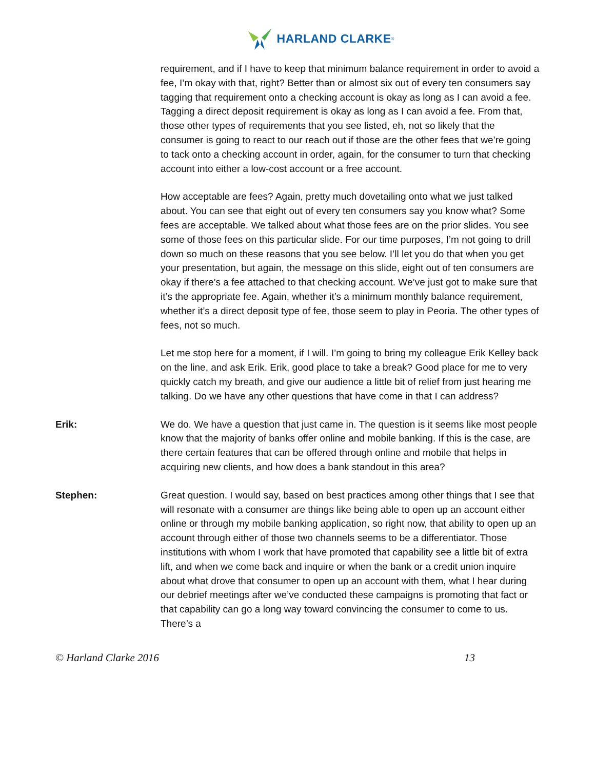HARLAND CLARKE<sup>®</sup>
requirement, and if I have to keep that minimum balance requirement in order to avoid a fee, I’m okay with that, right? Better than or almost six out of every ten consumers say tagging that requirement onto a checking account is okay as long as I can avoid a fee. Tagging a direct deposit requirement is okay as long as I can avoid a fee. From that, those other types of requirements that you see listed, eh, not so likely that the consumer is going to react to our reach out if those are the other fees that we’re going to tack onto a checking account in order, again, for the consumer to turn that checking account into either a low-cost account or a free account.
How acceptable are fees? Again, pretty much dovetailing onto what we just talked about. You can see that eight out of every ten consumers say you know what? Some fees are acceptable. We talked about what those fees are on the prior slides. You see some of those fees on this particular slide. For our time purposes, I’m not going to drill down so much on these reasons that you see below. I’ll let you do that when you get your presentation, but again, the message on this slide, eight out of ten consumers are okay if there’s a fee attached to that checking account. We’ve just got to make sure that it’s the appropriate fee. Again, whether it’s a minimum monthly balance requirement, whether it’s a direct deposit type of fee, those seem to play in Peoria. The other types of fees, not so much.
Let me stop here for a moment, if I will. I’m going to bring my colleague Erik Kelley back on the line, and ask Erik. Erik, good place to take a break? Good place for me to very quickly catch my breath, and give our audience a little bit of relief from just hearing me talking. Do we have any other questions that have come in that I can address?
Erik:
We do. We have a question that just came in. The question is it seems like most people know that the majority of banks offer online and mobile banking. If this is the case, are there certain features that can be offered through online and mobile that helps in acquiring new clients, and how does a bank standout in this area?
Stephen:
Great question. I would say, based on best practices among other things that I see that will resonate with a consumer are things like being able to open up an account either online or through my mobile banking application, so right now, that ability to open up an account through either of those two channels seems to be a differentiator. Those institutions with whom I work that have promoted that capability see a little bit of extra lift, and when we come back and inquire or when the bank or a credit union inquire about what drove that consumer to open up an account with them, what I hear during our debrief meetings after we’ve conducted these campaigns is promoting that fact or that capability can go a long way toward convincing the consumer to come to us. There’s a
© Harland Clarke 2016 13